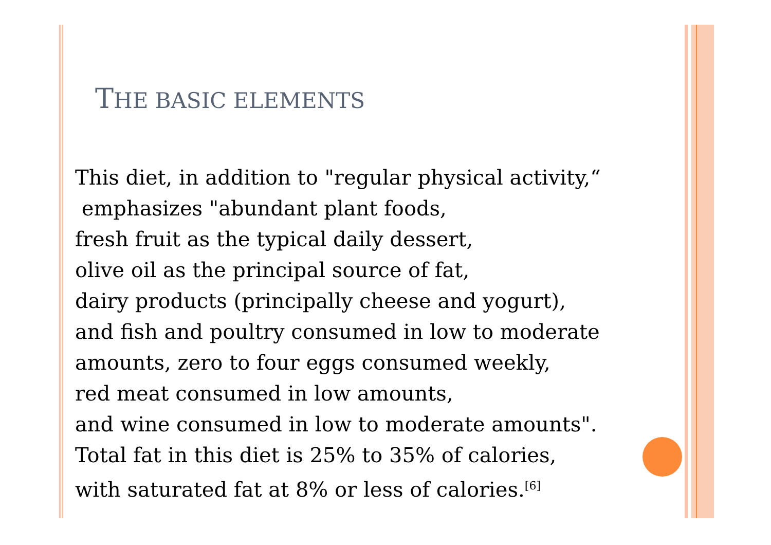THE BASIC ELEMENTS
This diet, in addition to "regular physical activity,“
emphasizes "abundant plant foods,
fresh fruit as the typical daily dessert,
olive oil as the principal source of fat,
dairy products (principally cheese and yogurt),
and fish and poultry consumed in low to moderate
amounts, zero to four eggs consumed weekly,
red meat consumed in low amounts,
and wine consumed in low to moderate amounts".
Total fat in this diet is 25% to 35% of calories,
with saturated fat at 8% or less of calories.<sup>[6]</sup>